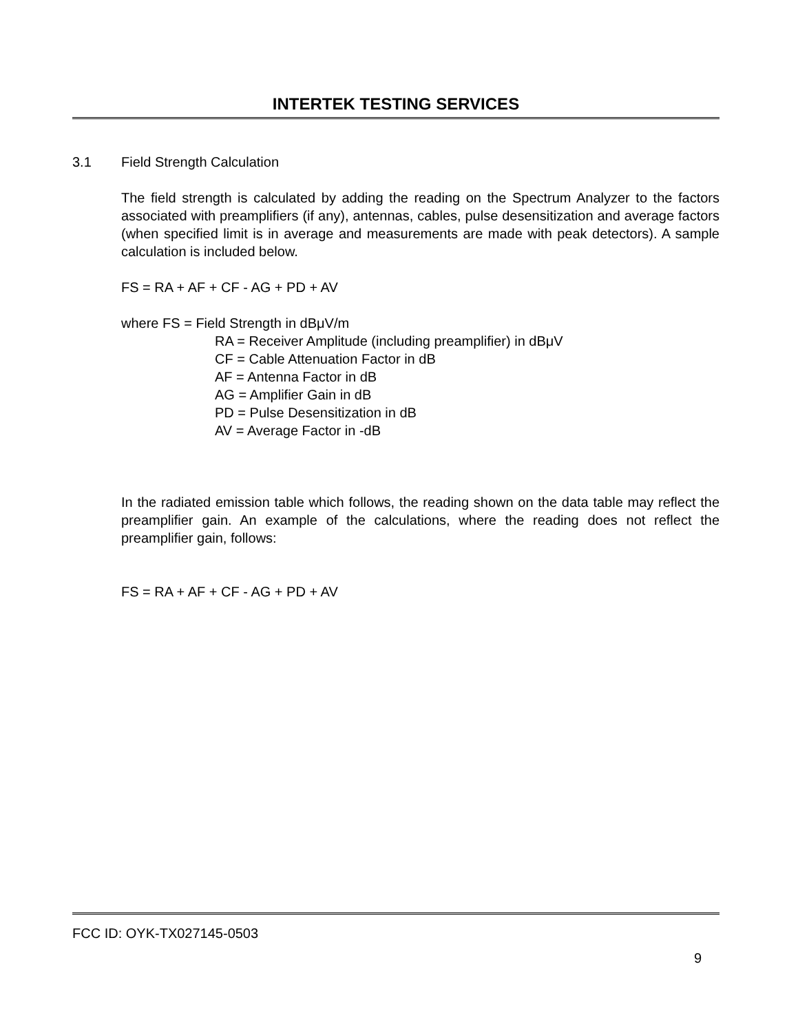INTERTEK TESTING SERVICES
3.1 Field Strength Calculation
The field strength is calculated by adding the reading on the Spectrum Analyzer to the factors associated with preamplifiers (if any), antennas, cables, pulse desensitization and average factors (when specified limit is in average and measurements are made with peak detectors). A sample calculation is included below.
FS = RA + AF + CF - AG + PD + AV
where FS = Field Strength in dBμV/m
RA = Receiver Amplitude (including preamplifier) in dBμV
CF = Cable Attenuation Factor in dB
AF = Antenna Factor in dB
AG = Amplifier Gain in dB
PD = Pulse Desensitization in dB
AV = Average Factor in -dB
In the radiated emission table which follows, the reading shown on the data table may reflect the preamplifier gain. An example of the calculations, where the reading does not reflect the preamplifier gain, follows:
FS = RA + AF + CF - AG + PD + AV
FCC ID: OYK-TX027145-0503
9